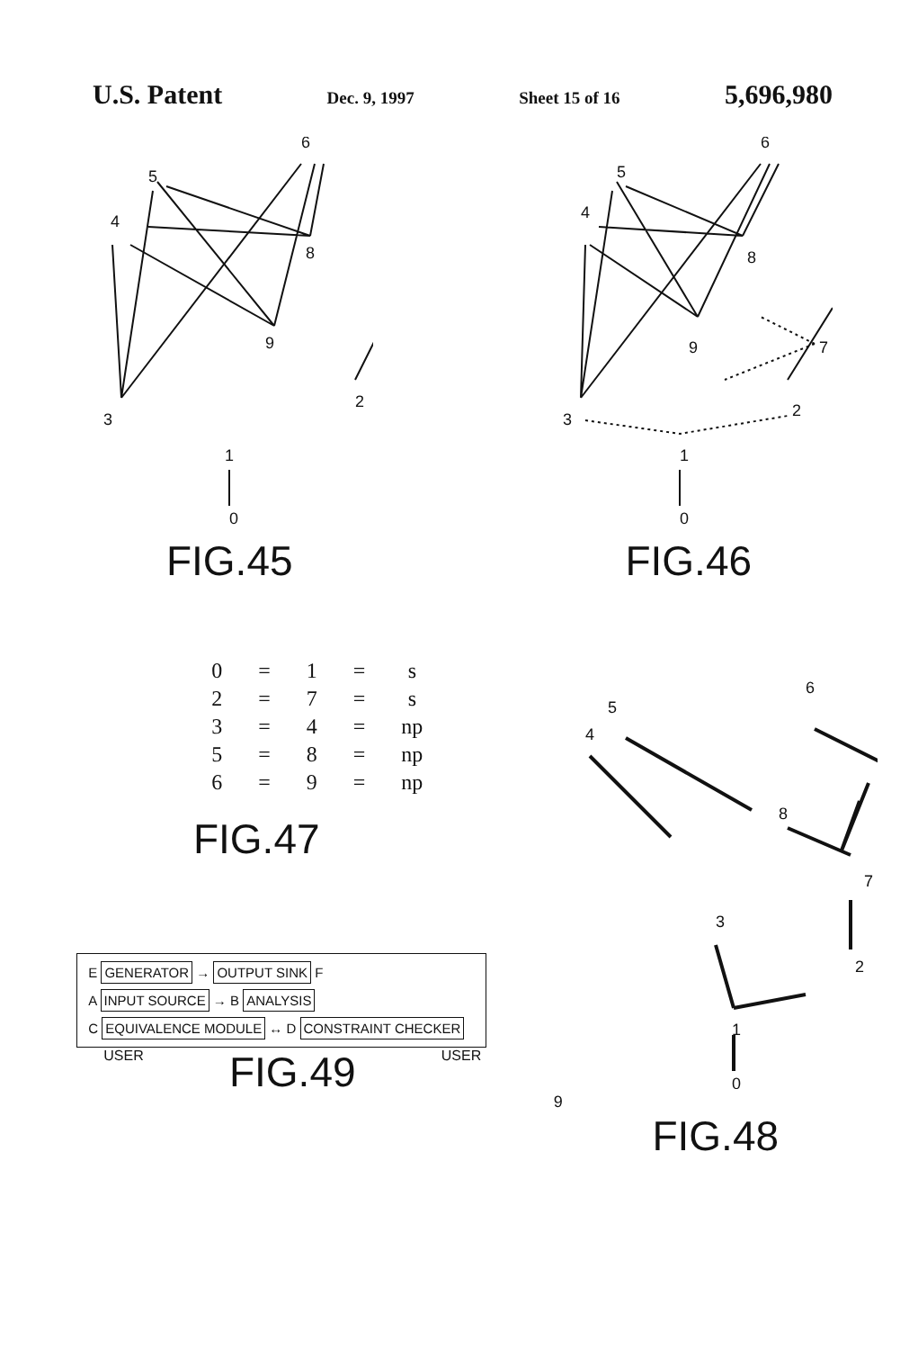U.S. Patent Dec. 9, 1997 Sheet 15 of 16 5,696,980
3
4
5
6
8
9
2
1
0
FIG.45
3
4
5
6
8
9
7
2
1
0
FIG.46
| 0 | = | 1 | = | s |
| 2 | = | 7 | = | s |
| 3 | = | 4 | = | np |
| 5 | = | 8 | = | np |
| 6 | = | 9 | = | np |
FIG.47
E GENERATOR → OUTPUT SINK F
A INPUT SOURCE → B ANALYSIS
C EQUIVALENCE MODULE ↔ D CONSTRAINT CHECKER
USER FIG.49 USER
4
5
6
3
2
7
8
1
0
9
FIG.48